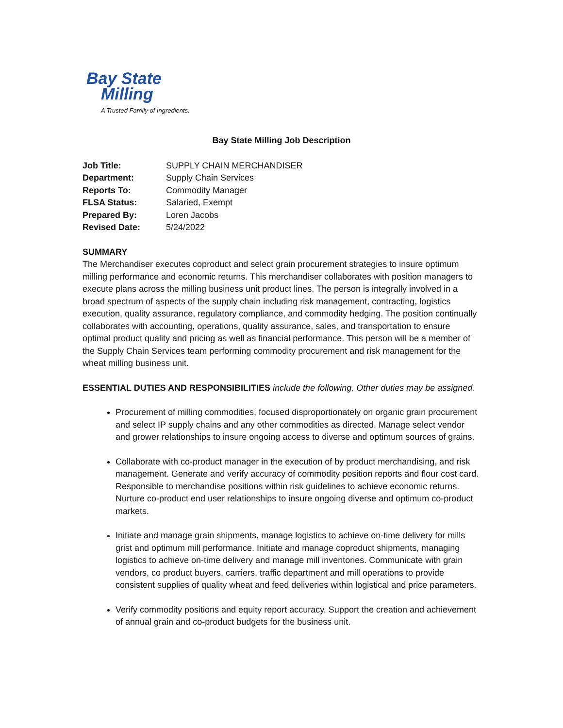Bay State
Milling
A Trusted Family of Ingredients.
Bay State Milling Job Description
| Job Title: | SUPPLY CHAIN MERCHANDISER |
| Department: | Supply Chain Services |
| Reports To: | Commodity Manager |
| FLSA Status: | Salaried, Exempt |
| Prepared By: | Loren Jacobs |
| Revised Date: | 5/24/2022 |
SUMMARY
The Merchandiser executes coproduct and select grain procurement strategies to insure optimum milling performance and economic returns. This merchandiser collaborates with position managers to execute plans across the milling business unit product lines. The person is integrally involved in a broad spectrum of aspects of the supply chain including risk management, contracting, logistics execution, quality assurance, regulatory compliance, and commodity hedging. The position continually collaborates with accounting, operations, quality assurance, sales, and transportation to ensure optimal product quality and pricing as well as financial performance. This person will be a member of the Supply Chain Services team performing commodity procurement and risk management for the wheat milling business unit.
ESSENTIAL DUTIES AND RESPONSIBILITIES include the following. Other duties may be assigned.
Procurement of milling commodities, focused disproportionately on organic grain procurement and select IP supply chains and any other commodities as directed. Manage select vendor and grower relationships to insure ongoing access to diverse and optimum sources of grains.
Collaborate with co-product manager in the execution of by product merchandising, and risk management. Generate and verify accuracy of commodity position reports and flour cost card. Responsible to merchandise positions within risk guidelines to achieve economic returns. Nurture co-product end user relationships to insure ongoing diverse and optimum co-product markets.
Initiate and manage grain shipments, manage logistics to achieve on-time delivery for mills grist and optimum mill performance. Initiate and manage coproduct shipments, managing logistics to achieve on-time delivery and manage mill inventories. Communicate with grain vendors, co product buyers, carriers, traffic department and mill operations to provide consistent supplies of quality wheat and feed deliveries within logistical and price parameters.
Verify commodity positions and equity report accuracy. Support the creation and achievement of annual grain and co-product budgets for the business unit.